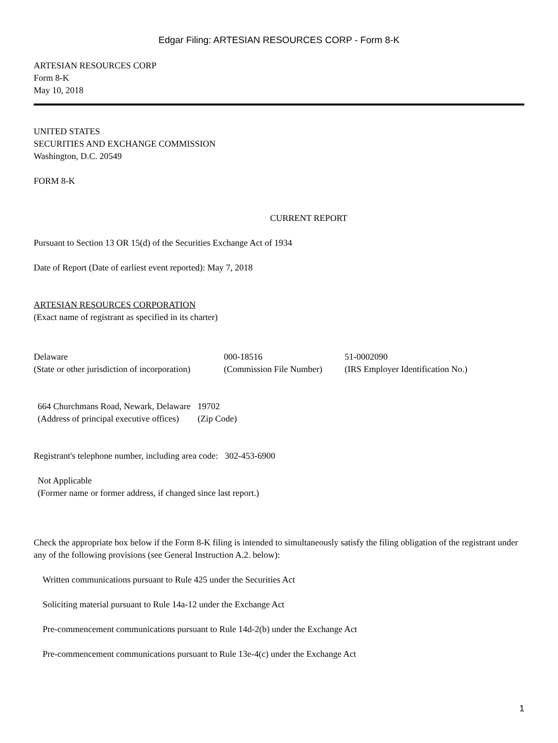Edgar Filing: ARTESIAN RESOURCES CORP - Form 8-K
ARTESIAN RESOURCES CORP
Form 8-K
May 10, 2018
UNITED STATES
SECURITIES AND EXCHANGE COMMISSION
Washington, D.C. 20549
FORM 8-K
CURRENT REPORT
Pursuant to Section 13 OR 15(d) of the Securities Exchange Act of 1934
Date of Report (Date of earliest event reported): May 7, 2018
ARTESIAN RESOURCES CORPORATION
(Exact name of registrant as specified in its charter)
| Delaware | 000-18516 | 51-0002090 |
| (State or other jurisdiction of incorporation) | (Commission File Number) | (IRS Employer Identification No.) |
| 664 Churchmans Road, Newark, Delaware | 19702 |
| (Address of principal executive offices) | (Zip Code) |
Registrant's telephone number, including area code: 302-453-6900
Not Applicable
(Former name or former address, if changed since last report.)
Check the appropriate box below if the Form 8-K filing is intended to simultaneously satisfy the filing obligation of the registrant under any of the following provisions (see General Instruction A.2. below):
Written communications pursuant to Rule 425 under the Securities Act
Soliciting material pursuant to Rule 14a-12 under the Exchange Act
Pre-commencement communications pursuant to Rule 14d-2(b) under the Exchange Act
Pre-commencement communications pursuant to Rule 13e-4(c) under the Exchange Act
1